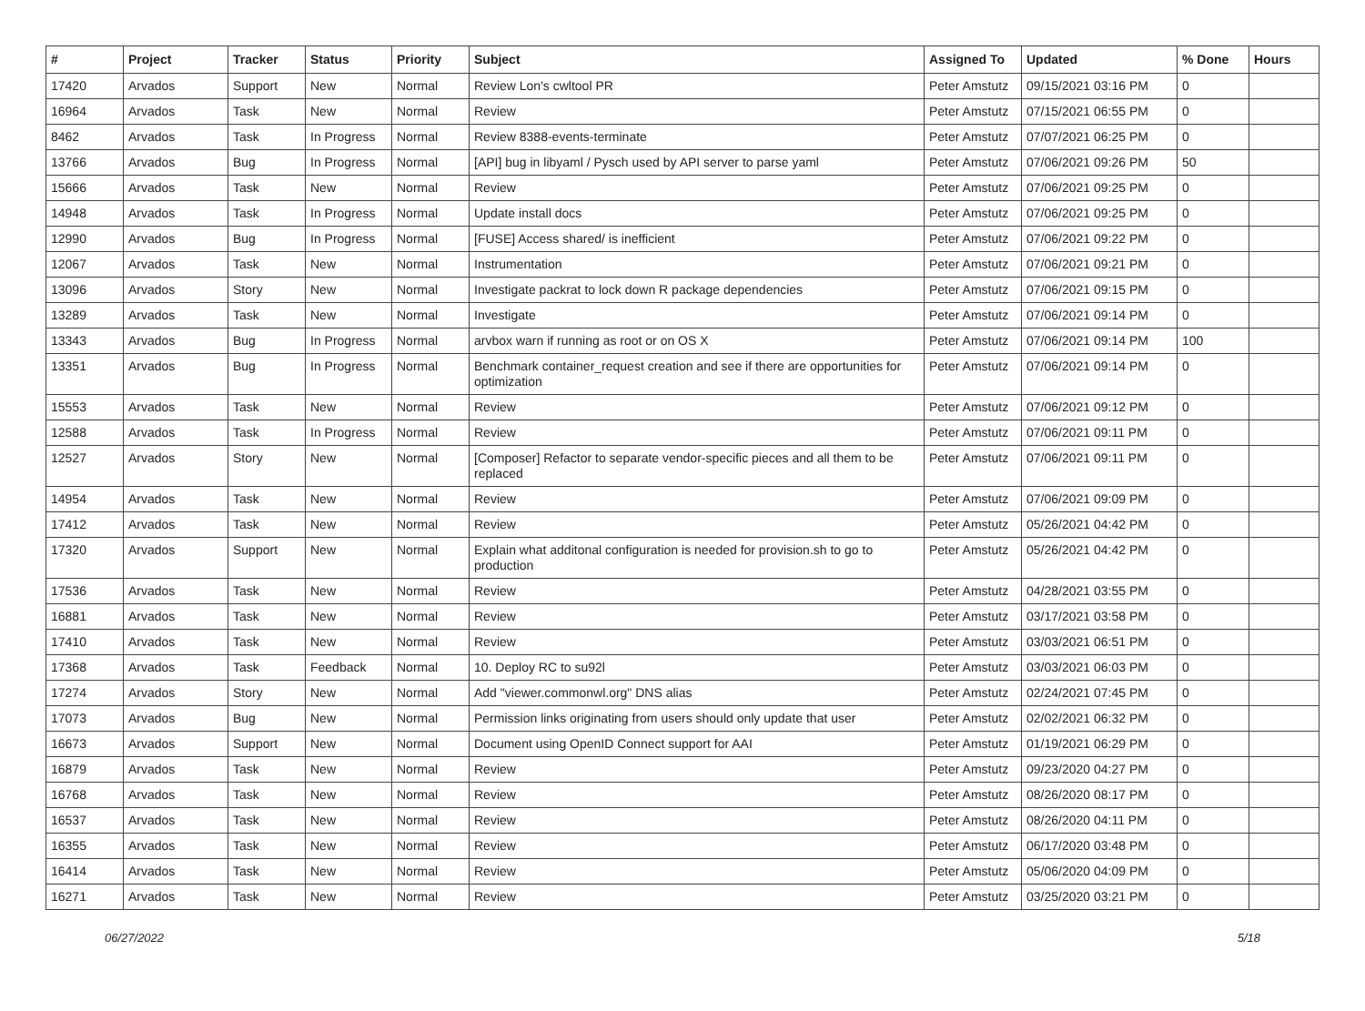| # | Project | Tracker | Status | Priority | Subject | Assigned To | Updated | % Done | Hours |
| --- | --- | --- | --- | --- | --- | --- | --- | --- | --- |
| 17420 | Arvados | Support | New | Normal | Review Lon's cwltool PR | Peter Amstutz | 09/15/2021 03:16 PM | 0 | |
| 16964 | Arvados | Task | New | Normal | Review | Peter Amstutz | 07/15/2021 06:55 PM | 0 | |
| 8462 | Arvados | Task | In Progress | Normal | Review 8388-events-terminate | Peter Amstutz | 07/07/2021 06:25 PM | 0 | |
| 13766 | Arvados | Bug | In Progress | Normal | [API] bug in libyaml / Pysch used by API server to parse yaml | Peter Amstutz | 07/06/2021 09:26 PM | 50 | |
| 15666 | Arvados | Task | New | Normal | Review | Peter Amstutz | 07/06/2021 09:25 PM | 0 | |
| 14948 | Arvados | Task | In Progress | Normal | Update install docs | Peter Amstutz | 07/06/2021 09:25 PM | 0 | |
| 12990 | Arvados | Bug | In Progress | Normal | [FUSE] Access shared/ is inefficient | Peter Amstutz | 07/06/2021 09:22 PM | 0 | |
| 12067 | Arvados | Task | New | Normal | Instrumentation | Peter Amstutz | 07/06/2021 09:21 PM | 0 | |
| 13096 | Arvados | Story | New | Normal | Investigate packrat to lock down R package dependencies | Peter Amstutz | 07/06/2021 09:15 PM | 0 | |
| 13289 | Arvados | Task | New | Normal | Investigate | Peter Amstutz | 07/06/2021 09:14 PM | 0 | |
| 13343 | Arvados | Bug | In Progress | Normal | arvbox warn if running as root or on OS X | Peter Amstutz | 07/06/2021 09:14 PM | 100 | |
| 13351 | Arvados | Bug | In Progress | Normal | Benchmark container_request creation and see if there are opportunities for optimization | Peter Amstutz | 07/06/2021 09:14 PM | 0 | |
| 15553 | Arvados | Task | New | Normal | Review | Peter Amstutz | 07/06/2021 09:12 PM | 0 | |
| 12588 | Arvados | Task | In Progress | Normal | Review | Peter Amstutz | 07/06/2021 09:11 PM | 0 | |
| 12527 | Arvados | Story | New | Normal | [Composer] Refactor to separate vendor-specific pieces and all them to be replaced | Peter Amstutz | 07/06/2021 09:11 PM | 0 | |
| 14954 | Arvados | Task | New | Normal | Review | Peter Amstutz | 07/06/2021 09:09 PM | 0 | |
| 17412 | Arvados | Task | New | Normal | Review | Peter Amstutz | 05/26/2021 04:42 PM | 0 | |
| 17320 | Arvados | Support | New | Normal | Explain what additonal configuration is needed for provision.sh to go to production | Peter Amstutz | 05/26/2021 04:42 PM | 0 | |
| 17536 | Arvados | Task | New | Normal | Review | Peter Amstutz | 04/28/2021 03:55 PM | 0 | |
| 16881 | Arvados | Task | New | Normal | Review | Peter Amstutz | 03/17/2021 03:58 PM | 0 | |
| 17410 | Arvados | Task | New | Normal | Review | Peter Amstutz | 03/03/2021 06:51 PM | 0 | |
| 17368 | Arvados | Task | Feedback | Normal | 10. Deploy RC to su92l | Peter Amstutz | 03/03/2021 06:03 PM | 0 | |
| 17274 | Arvados | Story | New | Normal | Add "viewer.commonwl.org" DNS alias | Peter Amstutz | 02/24/2021 07:45 PM | 0 | |
| 17073 | Arvados | Bug | New | Normal | Permission links originating from users should only update that user | Peter Amstutz | 02/02/2021 06:32 PM | 0 | |
| 16673 | Arvados | Support | New | Normal | Document using OpenID Connect support for AAI | Peter Amstutz | 01/19/2021 06:29 PM | 0 | |
| 16879 | Arvados | Task | New | Normal | Review | Peter Amstutz | 09/23/2020 04:27 PM | 0 | |
| 16768 | Arvados | Task | New | Normal | Review | Peter Amstutz | 08/26/2020 08:17 PM | 0 | |
| 16537 | Arvados | Task | New | Normal | Review | Peter Amstutz | 08/26/2020 04:11 PM | 0 | |
| 16355 | Arvados | Task | New | Normal | Review | Peter Amstutz | 06/17/2020 03:48 PM | 0 | |
| 16414 | Arvados | Task | New | Normal | Review | Peter Amstutz | 05/06/2020 04:09 PM | 0 | |
| 16271 | Arvados | Task | New | Normal | Review | Peter Amstutz | 03/25/2020 03:21 PM | 0 | |
06/27/2022 5/18